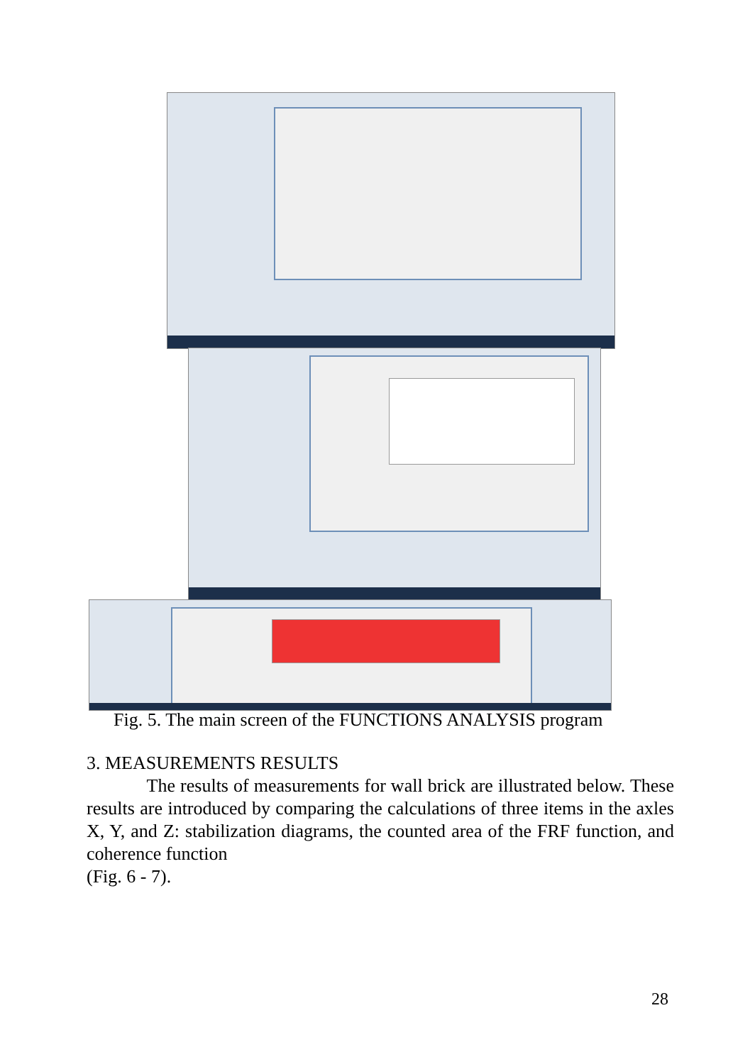Fig. 5. The main screen of the FUNCTIONS ANALYSIS program
3. MEASUREMENTS RESULTS
The results of measurements for wall brick are illustrated below. These results are introduced by comparing the calculations of three items in the axles X, Y, and Z: stabilization diagrams, the counted area of the FRF function, and coherence function
(Fig. 6 - 7).
28